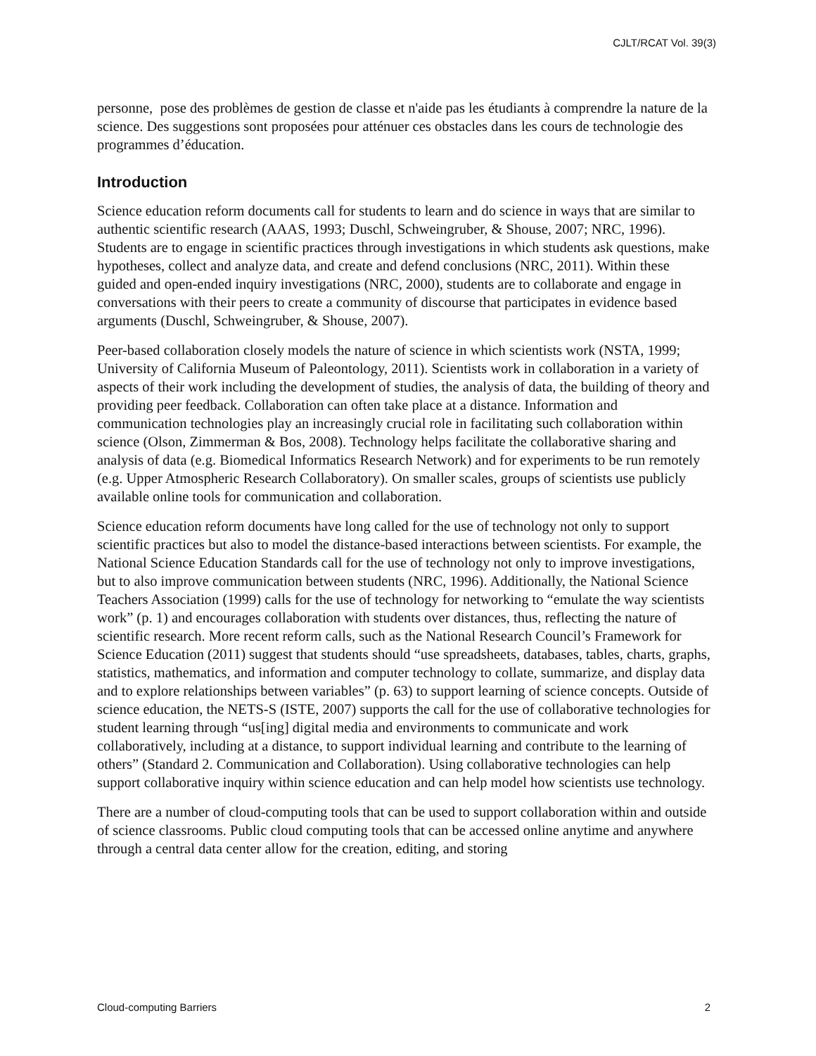CJLT/RCAT Vol. 39(3)
personne, pose des problèmes de gestion de classe et n'aide pas les étudiants à comprendre la nature de la science. Des suggestions sont proposées pour atténuer ces obstacles dans les cours de technologie des programmes d’éducation.
Introduction
Science education reform documents call for students to learn and do science in ways that are similar to authentic scientific research (AAAS, 1993; Duschl, Schweingruber, & Shouse, 2007; NRC, 1996). Students are to engage in scientific practices through investigations in which students ask questions, make hypotheses, collect and analyze data, and create and defend conclusions (NRC, 2011). Within these guided and open-ended inquiry investigations (NRC, 2000), students are to collaborate and engage in conversations with their peers to create a community of discourse that participates in evidence based arguments (Duschl, Schweingruber, & Shouse, 2007).
Peer-based collaboration closely models the nature of science in which scientists work (NSTA, 1999; University of California Museum of Paleontology, 2011). Scientists work in collaboration in a variety of aspects of their work including the development of studies, the analysis of data, the building of theory and providing peer feedback. Collaboration can often take place at a distance. Information and communication technologies play an increasingly crucial role in facilitating such collaboration within science (Olson, Zimmerman & Bos, 2008). Technology helps facilitate the collaborative sharing and analysis of data (e.g. Biomedical Informatics Research Network) and for experiments to be run remotely (e.g. Upper Atmospheric Research Collaboratory). On smaller scales, groups of scientists use publicly available online tools for communication and collaboration.
Science education reform documents have long called for the use of technology not only to support scientific practices but also to model the distance-based interactions between scientists. For example, the National Science Education Standards call for the use of technology not only to improve investigations, but to also improve communication between students (NRC, 1996). Additionally, the National Science Teachers Association (1999) calls for the use of technology for networking to “emulate the way scientists work” (p. 1) and encourages collaboration with students over distances, thus, reflecting the nature of scientific research. More recent reform calls, such as the National Research Council’s Framework for Science Education (2011) suggest that students should “use spreadsheets, databases, tables, charts, graphs, statistics, mathematics, and information and computer technology to collate, summarize, and display data and to explore relationships between variables” (p. 63) to support learning of science concepts. Outside of science education, the NETS-S (ISTE, 2007) supports the call for the use of collaborative technologies for student learning through “us[ing] digital media and environments to communicate and work collaboratively, including at a distance, to support individual learning and contribute to the learning of others” (Standard 2. Communication and Collaboration). Using collaborative technologies can help support collaborative inquiry within science education and can help model how scientists use technology.
There are a number of cloud-computing tools that can be used to support collaboration within and outside of science classrooms. Public cloud computing tools that can be accessed online anytime and anywhere through a central data center allow for the creation, editing, and storing
Cloud-computing Barriers 2